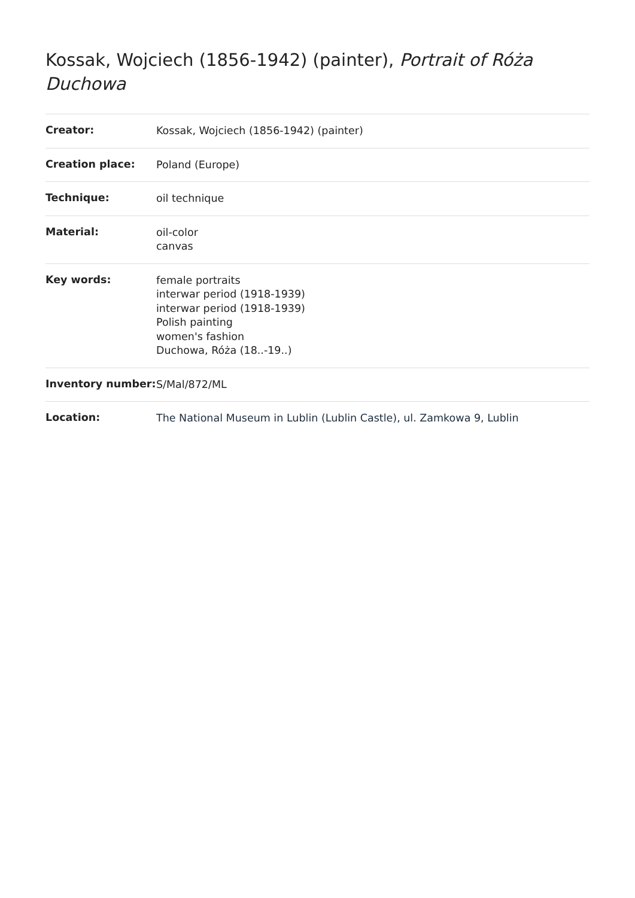Kossak, Wojciech (1856-1942) (painter), Portrait of Róża Duchowa
| Creator: | Kossak, Wojciech (1856-1942) (painter) |
| Creation place: | Poland (Europe) |
| Technique: | oil technique |
| Material: | oil-color canvas |
| Key words: | female portraits interwar period (1918-1939) interwar period (1918-1939) Polish painting women's fashion Duchowa, Róża (18..-19..) |
| Inventory number: | S/Mal/872/ML |
| Location: | The National Museum in Lublin (Lublin Castle), ul. Zamkowa 9, Lublin |